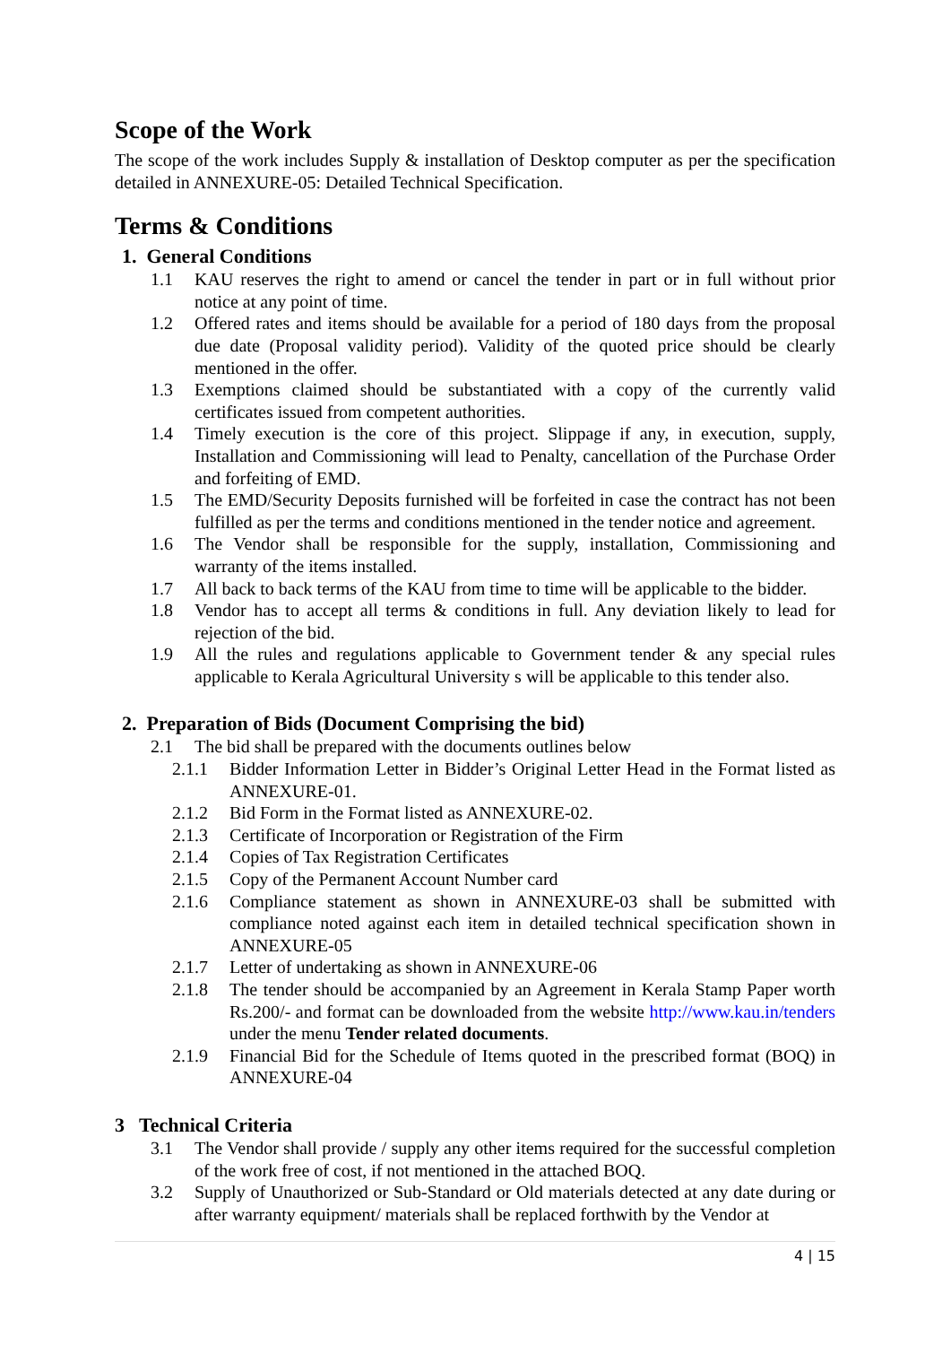Scope of the Work
The scope of the work includes Supply & installation of Desktop computer as per the specification detailed in ANNEXURE-05: Detailed Technical Specification.
Terms & Conditions
1. General Conditions
1.1 KAU reserves the right to amend or cancel the tender in part or in full without prior notice at any point of time.
1.2 Offered rates and items should be available for a period of 180 days from the proposal due date (Proposal validity period). Validity of the quoted price should be clearly mentioned in the offer.
1.3 Exemptions claimed should be substantiated with a copy of the currently valid certificates issued from competent authorities.
1.4 Timely execution is the core of this project. Slippage if any, in execution, supply, Installation and Commissioning will lead to Penalty, cancellation of the Purchase Order and forfeiting of EMD.
1.5 The EMD/Security Deposits furnished will be forfeited in case the contract has not been fulfilled as per the terms and conditions mentioned in the tender notice and agreement.
1.6 The Vendor shall be responsible for the supply, installation, Commissioning and warranty of the items installed.
1.7 All back to back terms of the KAU from time to time will be applicable to the bidder.
1.8 Vendor has to accept all terms & conditions in full. Any deviation likely to lead for rejection of the bid.
1.9 All the rules and regulations applicable to Government tender & any special rules applicable to Kerala Agricultural University s will be applicable to this tender also.
2. Preparation of Bids (Document Comprising the bid)
2.1 The bid shall be prepared with the documents outlines below
2.1.1 Bidder Information Letter in Bidder’s Original Letter Head in the Format listed as ANNEXURE-01.
2.1.2 Bid Form in the Format listed as ANNEXURE-02.
2.1.3 Certificate of Incorporation or Registration of the Firm
2.1.4 Copies of Tax Registration Certificates
2.1.5 Copy of the Permanent Account Number card
2.1.6 Compliance statement as shown in ANNEXURE-03 shall be submitted with compliance noted against each item in detailed technical specification shown in ANNEXURE-05
2.1.7 Letter of undertaking as shown in ANNEXURE-06
2.1.8 The tender should be accompanied by an Agreement in Kerala Stamp Paper worth Rs.200/- and format can be downloaded from the website http://www.kau.in/tenders under the menu Tender related documents.
2.1.9 Financial Bid for the Schedule of Items quoted in the prescribed format (BOQ) in ANNEXURE-04
3 Technical Criteria
3.1 The Vendor shall provide / supply any other items required for the successful completion of the work free of cost, if not mentioned in the attached BOQ.
3.2 Supply of Unauthorized or Sub-Standard or Old materials detected at any date during or after warranty equipment/ materials shall be replaced forthwith by the Vendor at
4 | 15